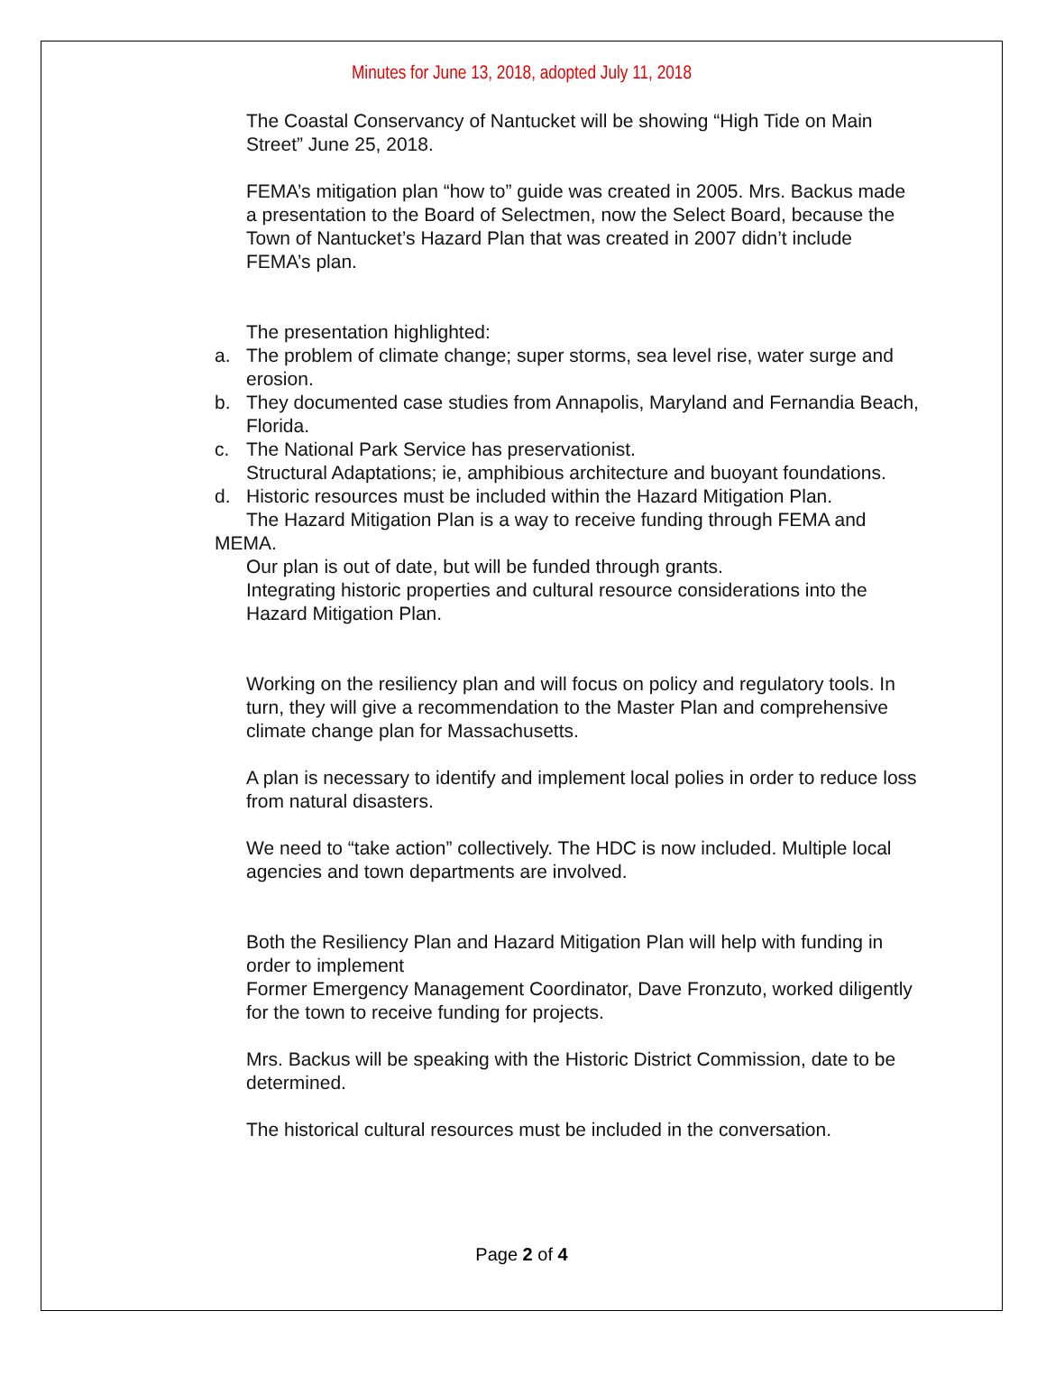Minutes for June 13, 2018, adopted July 11, 2018
The Coastal Conservancy of Nantucket will be showing “High Tide on Main Street” June 25, 2018.
FEMA’s mitigation plan “how to” guide was created in 2005. Mrs. Backus made a presentation to the Board of Selectmen, now the Select Board, because the Town of Nantucket’s Hazard Plan that was created in 2007 didn’t include FEMA’s plan.
The presentation highlighted:
a. The problem of climate change; super storms, sea level rise, water surge and erosion.
b. They documented case studies from Annapolis, Maryland and Fernandia Beach, Florida.
c. The National Park Service has preservationist.
Structural Adaptations; ie, amphibious architecture and buoyant foundations.
d. Historic resources must be included within the Hazard Mitigation Plan.
The Hazard Mitigation Plan is a way to receive funding through FEMA and MEMA.
Our plan is out of date, but will be funded through grants.
Integrating historic properties and cultural resource considerations into the Hazard Mitigation Plan.
Working on the resiliency plan and will focus on policy and regulatory tools. In turn, they will give a recommendation to the Master Plan and comprehensive climate change plan for Massachusetts.
A plan is necessary to identify and implement local polies in order to reduce loss from natural disasters.
We need to “take action” collectively. The HDC is now included. Multiple local agencies and town departments are involved.
Both the Resiliency Plan and Hazard Mitigation Plan will help with funding in order to implement
Former Emergency Management Coordinator, Dave Fronzuto, worked diligently for the town to receive funding for projects.
Mrs. Backus will be speaking with the Historic District Commission, date to be determined.
The historical cultural resources must be included in the conversation.
Page 2 of 4